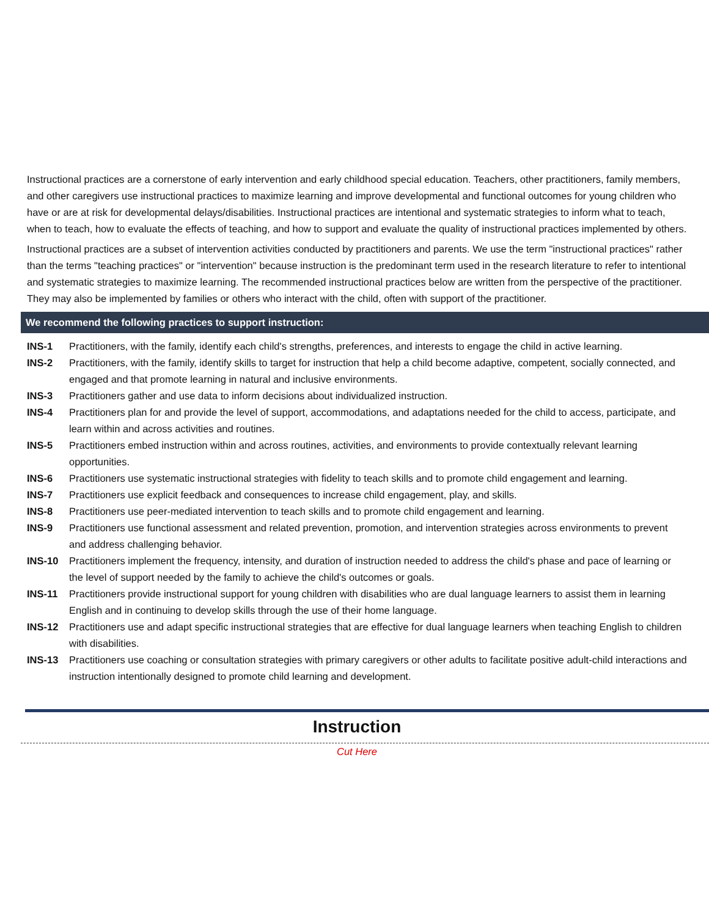Instructional practices are a cornerstone of early intervention and early childhood special education. Teachers, other practitioners, family members, and other caregivers use instructional practices to maximize learning and improve developmental and functional outcomes for young children who have or are at risk for developmental delays/disabilities. Instructional practices are intentional and systematic strategies to inform what to teach, when to teach, how to evaluate the effects of teaching, and how to support and evaluate the quality of instructional practices implemented by others.
Instructional practices are a subset of intervention activities conducted by practitioners and parents. We use the term "instructional practices" rather than the terms "teaching practices" or "intervention" because instruction is the predominant term used in the research literature to refer to intentional and systematic strategies to maximize learning. The recommended instructional practices below are written from the perspective of the practitioner. They may also be implemented by families or others who interact with the child, often with support of the practitioner.
We recommend the following practices to support instruction:
| INS-1 | Practitioners, with the family, identify each child's strengths, preferences, and interests to engage the child in active learning. |
| INS-2 | Practitioners, with the family, identify skills to target for instruction that help a child become adaptive, competent, socially connected, and engaged and that promote learning in natural and inclusive environments. |
| INS-3 | Practitioners gather and use data to inform decisions about individualized instruction. |
| INS-4 | Practitioners plan for and provide the level of support, accommodations, and adaptations needed for the child to access, participate, and learn within and across activities and routines. |
| INS-5 | Practitioners embed instruction within and across routines, activities, and environments to provide contextually relevant learning opportunities. |
| INS-6 | Practitioners use systematic instructional strategies with fidelity to teach skills and to promote child engagement and learning. |
| INS-7 | Practitioners use explicit feedback and consequences to increase child engagement, play, and skills. |
| INS-8 | Practitioners use peer-mediated intervention to teach skills and to promote child engagement and learning. |
| INS-9 | Practitioners use functional assessment and related prevention, promotion, and intervention strategies across environments to prevent and address challenging behavior. |
| INS-10 | Practitioners implement the frequency, intensity, and duration of instruction needed to address the child's phase and pace of learning or the level of support needed by the family to achieve the child's outcomes or goals. |
| INS-11 | Practitioners provide instructional support for young children with disabilities who are dual language learners to assist them in learning English and in continuing to develop skills through the use of their home language. |
| INS-12 | Practitioners use and adapt specific instructional strategies that are effective for dual language learners when teaching English to children with disabilities. |
| INS-13 | Practitioners use coaching or consultation strategies with primary caregivers or other adults to facilitate positive adult-child interactions and instruction intentionally designed to promote child learning and development. |
Instruction
Cut Here